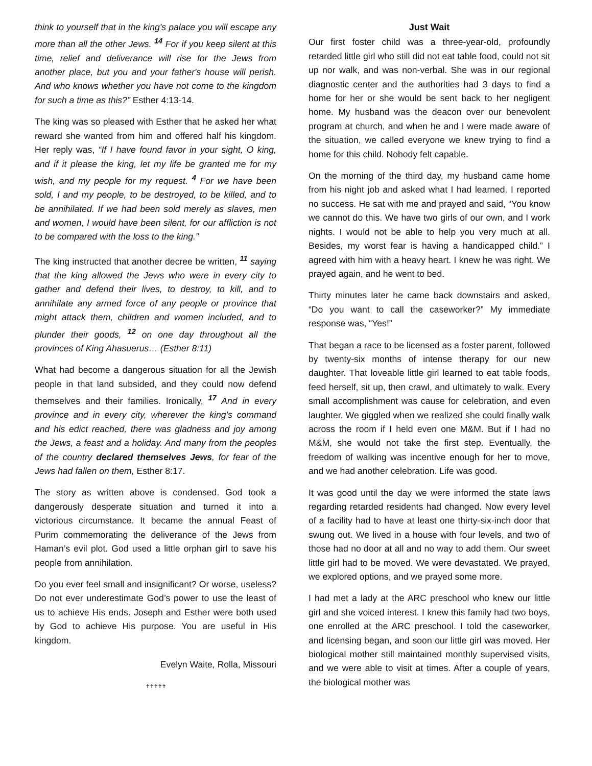think to yourself that in the king's palace you will escape any more than all the other Jews. <sup>14</sup> For if you keep silent at this time, relief and deliverance will rise for the Jews from another place, but you and your father's house will perish. And who knows whether you have not come to the kingdom for such a time as this?” Esther 4:13-14.
The king was so pleased with Esther that he asked her what reward she wanted from him and offered half his kingdom. Her reply was, “If I have found favor in your sight, O king, and if it please the king, let my life be granted me for my wish, and my people for my request. <sup>4</sup> For we have been sold, I and my people, to be destroyed, to be killed, and to be annihilated. If we had been sold merely as slaves, men and women, I would have been silent, for our affliction is not to be compared with the loss to the king.”
The king instructed that another decree be written, <sup>11</sup> saying that the king allowed the Jews who were in every city to gather and defend their lives, to destroy, to kill, and to annihilate any armed force of any people or province that might attack them, children and women included, and to plunder their goods, <sup>12</sup> on one day throughout all the provinces of King Ahasuerus… (Esther 8:11)
What had become a dangerous situation for all the Jewish people in that land subsided, and they could now defend themselves and their families. Ironically, <sup>17</sup> And in every province and in every city, wherever the king's command and his edict reached, there was gladness and joy among the Jews, a feast and a holiday. And many from the peoples of the country declared themselves Jews, for fear of the Jews had fallen on them, Esther 8:17.
The story as written above is condensed. God took a dangerously desperate situation and turned it into a victorious circumstance. It became the annual Feast of Purim commemorating the deliverance of the Jews from Haman’s evil plot. God used a little orphan girl to save his people from annihilation.
Do you ever feel small and insignificant? Or worse, useless? Do not ever underestimate God’s power to use the least of us to achieve His ends. Joseph and Esther were both used by God to achieve His purpose. You are useful in His kingdom.
Evelyn Waite, Rolla, Missouri
✝✝✝✝✝
Just Wait
Our first foster child was a three-year-old, profoundly retarded little girl who still did not eat table food, could not sit up nor walk, and was non-verbal. She was in our regional diagnostic center and the authorities had 3 days to find a home for her or she would be sent back to her negligent home. My husband was the deacon over our benevolent program at church, and when he and I were made aware of the situation, we called everyone we knew trying to find a home for this child. Nobody felt capable.
On the morning of the third day, my husband came home from his night job and asked what I had learned. I reported no success. He sat with me and prayed and said, “You know we cannot do this. We have two girls of our own, and I work nights. I would not be able to help you very much at all. Besides, my worst fear is having a handicapped child.” I agreed with him with a heavy heart. I knew he was right. We prayed again, and he went to bed.
Thirty minutes later he came back downstairs and asked, “Do you want to call the caseworker?” My immediate response was, “Yes!”
That began a race to be licensed as a foster parent, followed by twenty-six months of intense therapy for our new daughter. That loveable little girl learned to eat table foods, feed herself, sit up, then crawl, and ultimately to walk. Every small accomplishment was cause for celebration, and even laughter. We giggled when we realized she could finally walk across the room if I held even one M&M. But if I had no M&M, she would not take the first step. Eventually, the freedom of walking was incentive enough for her to move, and we had another celebration. Life was good.
It was good until the day we were informed the state laws regarding retarded residents had changed. Now every level of a facility had to have at least one thirty-six-inch door that swung out. We lived in a house with four levels, and two of those had no door at all and no way to add them. Our sweet little girl had to be moved. We were devastated. We prayed, we explored options, and we prayed some more.
I had met a lady at the ARC preschool who knew our little girl and she voiced interest. I knew this family had two boys, one enrolled at the ARC preschool. I told the caseworker, and licensing began, and soon our little girl was moved. Her biological mother still maintained monthly supervised visits, and we were able to visit at times. After a couple of years, the biological mother was